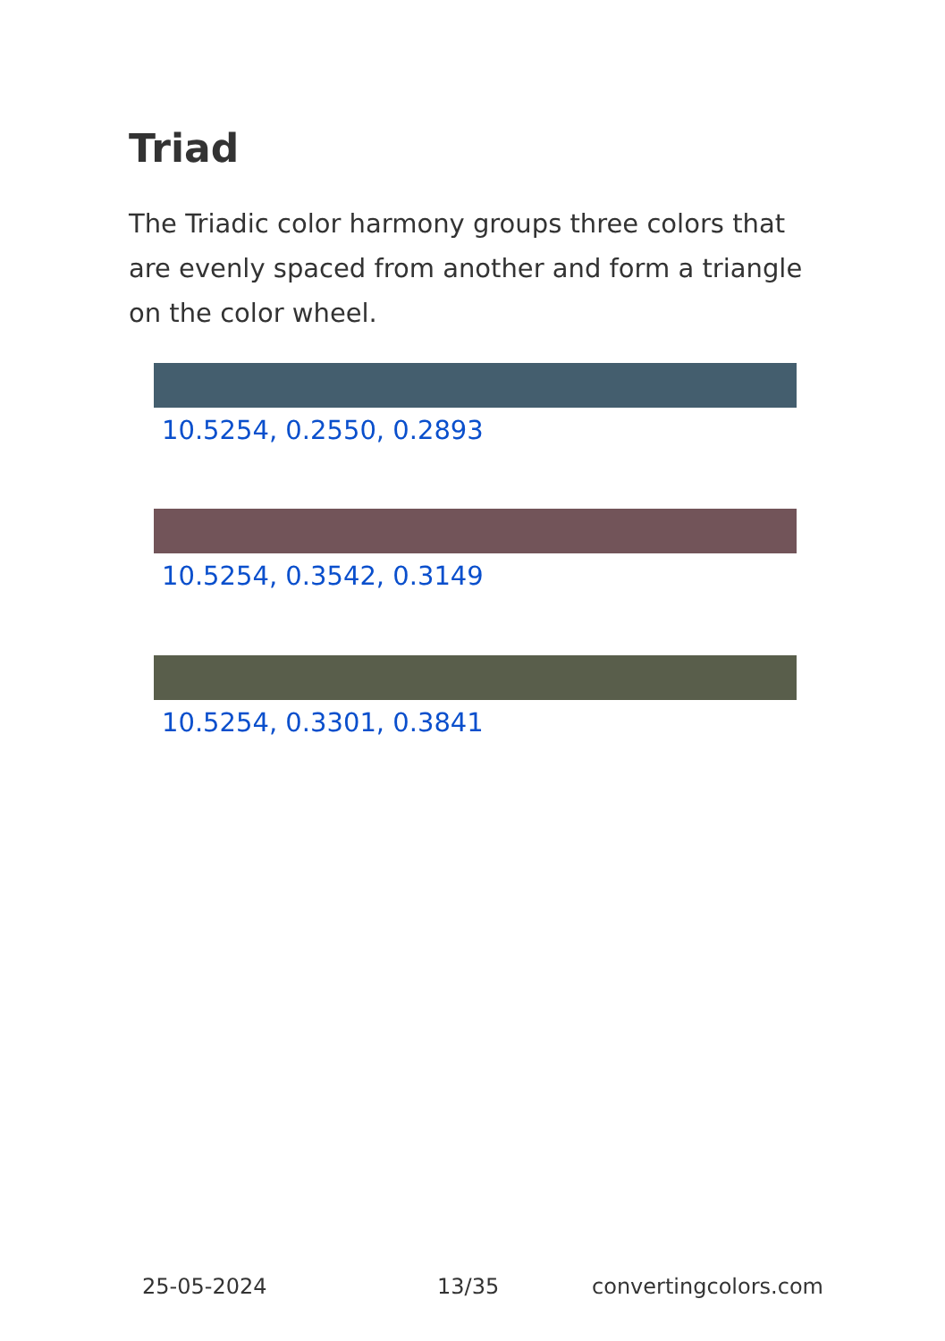Triad
The Triadic color harmony groups three colors that are evenly spaced from another and form a triangle on the color wheel.
10.5254, 0.2550, 0.2893
10.5254, 0.3542, 0.3149
10.5254, 0.3301, 0.3841
25-05-2024 13/35 convertingcolors.com